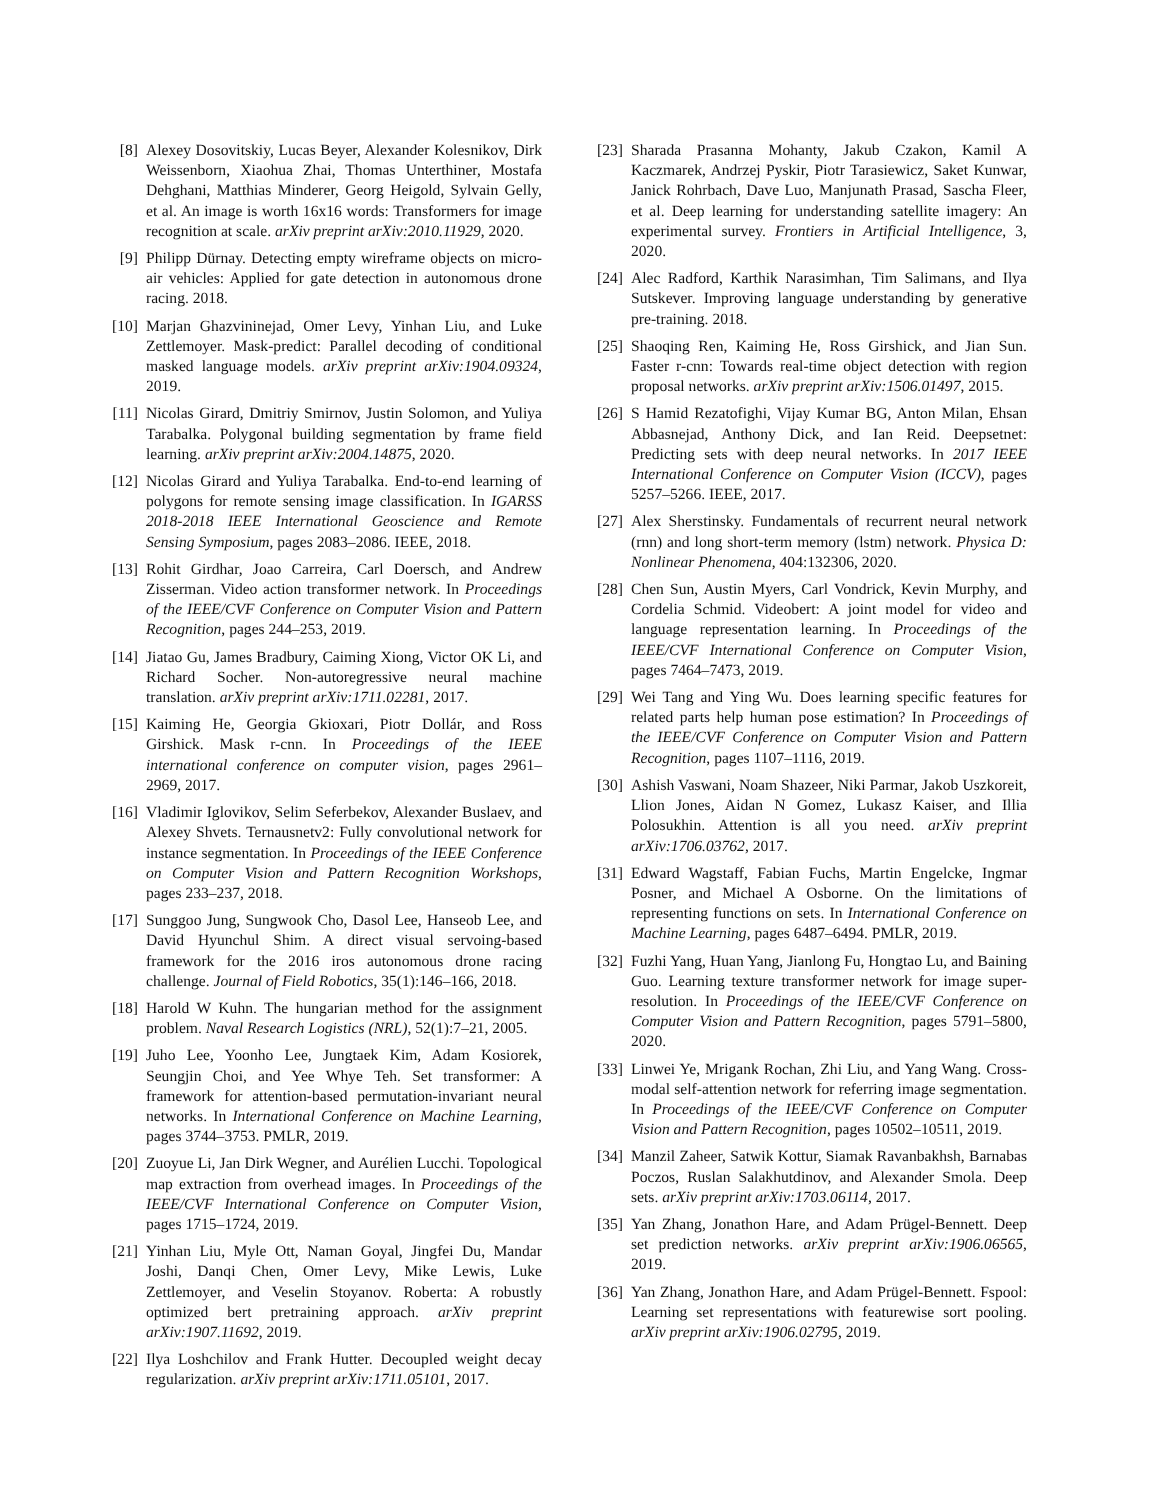[8] Alexey Dosovitskiy, Lucas Beyer, Alexander Kolesnikov, Dirk Weissenborn, Xiaohua Zhai, Thomas Unterthiner, Mostafa Dehghani, Matthias Minderer, Georg Heigold, Sylvain Gelly, et al. An image is worth 16x16 words: Transformers for image recognition at scale. arXiv preprint arXiv:2010.11929, 2020.
[9] Philipp Dürnay. Detecting empty wireframe objects on micro-air vehicles: Applied for gate detection in autonomous drone racing. 2018.
[10] Marjan Ghazvininejad, Omer Levy, Yinhan Liu, and Luke Zettlemoyer. Mask-predict: Parallel decoding of conditional masked language models. arXiv preprint arXiv:1904.09324, 2019.
[11] Nicolas Girard, Dmitriy Smirnov, Justin Solomon, and Yuliya Tarabalka. Polygonal building segmentation by frame field learning. arXiv preprint arXiv:2004.14875, 2020.
[12] Nicolas Girard and Yuliya Tarabalka. End-to-end learning of polygons for remote sensing image classification. In IGARSS 2018-2018 IEEE International Geoscience and Remote Sensing Symposium, pages 2083–2086. IEEE, 2018.
[13] Rohit Girdhar, Joao Carreira, Carl Doersch, and Andrew Zisserman. Video action transformer network. In Proceedings of the IEEE/CVF Conference on Computer Vision and Pattern Recognition, pages 244–253, 2019.
[14] Jiatao Gu, James Bradbury, Caiming Xiong, Victor OK Li, and Richard Socher. Non-autoregressive neural machine translation. arXiv preprint arXiv:1711.02281, 2017.
[15] Kaiming He, Georgia Gkioxari, Piotr Dollár, and Ross Girshick. Mask r-cnn. In Proceedings of the IEEE international conference on computer vision, pages 2961–2969, 2017.
[16] Vladimir Iglovikov, Selim Seferbekov, Alexander Buslaev, and Alexey Shvets. Ternausnetv2: Fully convolutional network for instance segmentation. In Proceedings of the IEEE Conference on Computer Vision and Pattern Recognition Workshops, pages 233–237, 2018.
[17] Sunggoo Jung, Sungwook Cho, Dasol Lee, Hanseob Lee, and David Hyunchul Shim. A direct visual servoing-based framework for the 2016 iros autonomous drone racing challenge. Journal of Field Robotics, 35(1):146–166, 2018.
[18] Harold W Kuhn. The hungarian method for the assignment problem. Naval Research Logistics (NRL), 52(1):7–21, 2005.
[19] Juho Lee, Yoonho Lee, Jungtaek Kim, Adam Kosiorek, Seungjin Choi, and Yee Whye Teh. Set transformer: A framework for attention-based permutation-invariant neural networks. In International Conference on Machine Learning, pages 3744–3753. PMLR, 2019.
[20] Zuoyue Li, Jan Dirk Wegner, and Aurélien Lucchi. Topological map extraction from overhead images. In Proceedings of the IEEE/CVF International Conference on Computer Vision, pages 1715–1724, 2019.
[21] Yinhan Liu, Myle Ott, Naman Goyal, Jingfei Du, Mandar Joshi, Danqi Chen, Omer Levy, Mike Lewis, Luke Zettlemoyer, and Veselin Stoyanov. Roberta: A robustly optimized bert pretraining approach. arXiv preprint arXiv:1907.11692, 2019.
[22] Ilya Loshchilov and Frank Hutter. Decoupled weight decay regularization. arXiv preprint arXiv:1711.05101, 2017.
[23] Sharada Prasanna Mohanty, Jakub Czakon, Kamil A Kaczmarek, Andrzej Pyskir, Piotr Tarasiewicz, Saket Kunwar, Janick Rohrbach, Dave Luo, Manjunath Prasad, Sascha Fleer, et al. Deep learning for understanding satellite imagery: An experimental survey. Frontiers in Artificial Intelligence, 3, 2020.
[24] Alec Radford, Karthik Narasimhan, Tim Salimans, and Ilya Sutskever. Improving language understanding by generative pre-training. 2018.
[25] Shaoqing Ren, Kaiming He, Ross Girshick, and Jian Sun. Faster r-cnn: Towards real-time object detection with region proposal networks. arXiv preprint arXiv:1506.01497, 2015.
[26] S Hamid Rezatofighi, Vijay Kumar BG, Anton Milan, Ehsan Abbasnejad, Anthony Dick, and Ian Reid. Deepsetnet: Predicting sets with deep neural networks. In 2017 IEEE International Conference on Computer Vision (ICCV), pages 5257–5266. IEEE, 2017.
[27] Alex Sherstinsky. Fundamentals of recurrent neural network (rnn) and long short-term memory (lstm) network. Physica D: Nonlinear Phenomena, 404:132306, 2020.
[28] Chen Sun, Austin Myers, Carl Vondrick, Kevin Murphy, and Cordelia Schmid. Videobert: A joint model for video and language representation learning. In Proceedings of the IEEE/CVF International Conference on Computer Vision, pages 7464–7473, 2019.
[29] Wei Tang and Ying Wu. Does learning specific features for related parts help human pose estimation? In Proceedings of the IEEE/CVF Conference on Computer Vision and Pattern Recognition, pages 1107–1116, 2019.
[30] Ashish Vaswani, Noam Shazeer, Niki Parmar, Jakob Uszkoreit, Llion Jones, Aidan N Gomez, Lukasz Kaiser, and Illia Polosukhin. Attention is all you need. arXiv preprint arXiv:1706.03762, 2017.
[31] Edward Wagstaff, Fabian Fuchs, Martin Engelcke, Ingmar Posner, and Michael A Osborne. On the limitations of representing functions on sets. In International Conference on Machine Learning, pages 6487–6494. PMLR, 2019.
[32] Fuzhi Yang, Huan Yang, Jianlong Fu, Hongtao Lu, and Baining Guo. Learning texture transformer network for image super-resolution. In Proceedings of the IEEE/CVF Conference on Computer Vision and Pattern Recognition, pages 5791–5800, 2020.
[33] Linwei Ye, Mrigank Rochan, Zhi Liu, and Yang Wang. Cross-modal self-attention network for referring image segmentation. In Proceedings of the IEEE/CVF Conference on Computer Vision and Pattern Recognition, pages 10502–10511, 2019.
[34] Manzil Zaheer, Satwik Kottur, Siamak Ravanbakhsh, Barnabas Poczos, Ruslan Salakhutdinov, and Alexander Smola. Deep sets. arXiv preprint arXiv:1703.06114, 2017.
[35] Yan Zhang, Jonathon Hare, and Adam Prügel-Bennett. Deep set prediction networks. arXiv preprint arXiv:1906.06565, 2019.
[36] Yan Zhang, Jonathon Hare, and Adam Prügel-Bennett. Fspool: Learning set representations with featurewise sort pooling. arXiv preprint arXiv:1906.02795, 2019.